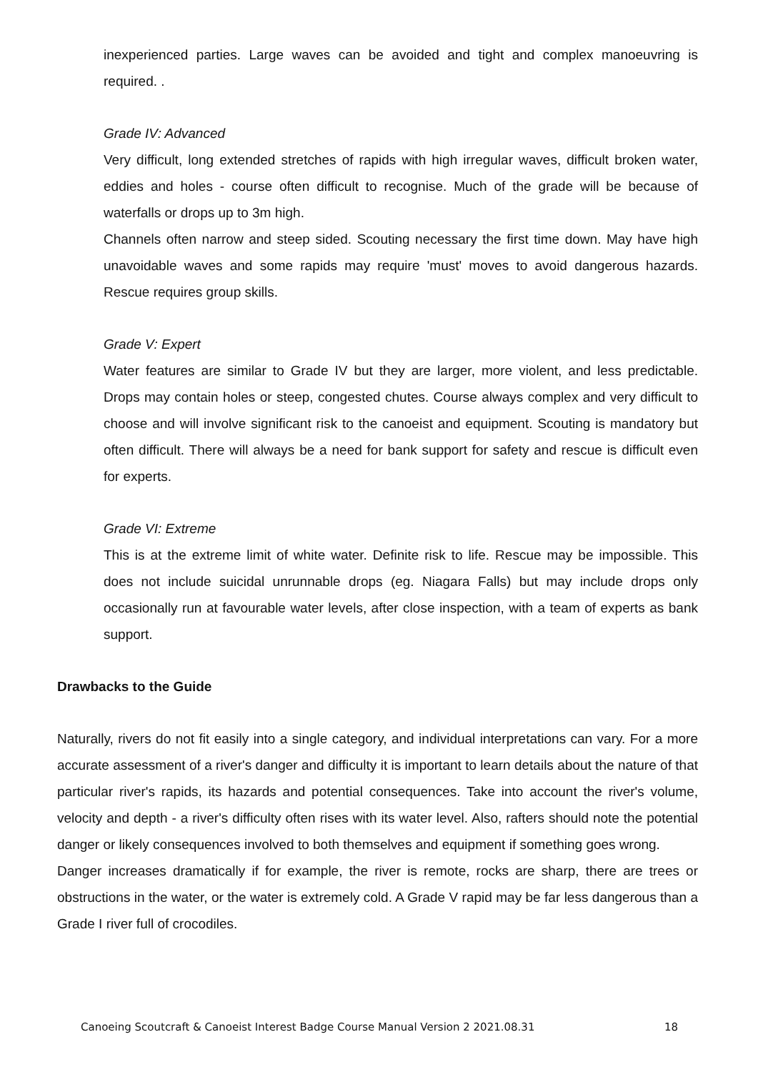inexperienced parties. Large waves can be avoided and tight and complex manoeuvring is required. .
Grade IV: Advanced
Very difficult, long extended stretches of rapids with high irregular waves, difficult broken water, eddies and holes - course often difficult to recognise. Much of the grade will be because of waterfalls or drops up to 3m high.
Channels often narrow and steep sided. Scouting necessary the first time down. May have high unavoidable waves and some rapids may require 'must' moves to avoid dangerous hazards. Rescue requires group skills.
Grade V: Expert
Water features are similar to Grade IV but they are larger, more violent, and less predictable. Drops may contain holes or steep, congested chutes. Course always complex and very difficult to choose and will involve significant risk to the canoeist and equipment. Scouting is mandatory but often difficult. There will always be a need for bank support for safety and rescue is difficult even for experts.
Grade VI: Extreme
This is at the extreme limit of white water. Definite risk to life. Rescue may be impossible. This does not include suicidal unrunnable drops (eg. Niagara Falls) but may include drops only occasionally run at favourable water levels, after close inspection, with a team of experts as bank support.
Drawbacks to the Guide
Naturally, rivers do not fit easily into a single category, and individual interpretations can vary. For a more accurate assessment of a river's danger and difficulty it is important to learn details about the nature of that particular river's rapids, its hazards and potential consequences. Take into account the river's volume, velocity and depth - a river's difficulty often rises with its water level. Also, rafters should note the potential danger or likely consequences involved to both themselves and equipment if something goes wrong.
Danger increases dramatically if for example, the river is remote, rocks are sharp, there are trees or obstructions in the water, or the water is extremely cold. A Grade V rapid may be far less dangerous than a Grade I river full of crocodiles.
Canoeing Scoutcraft & Canoeist Interest Badge Course Manual Version 2 2021.08.31 18